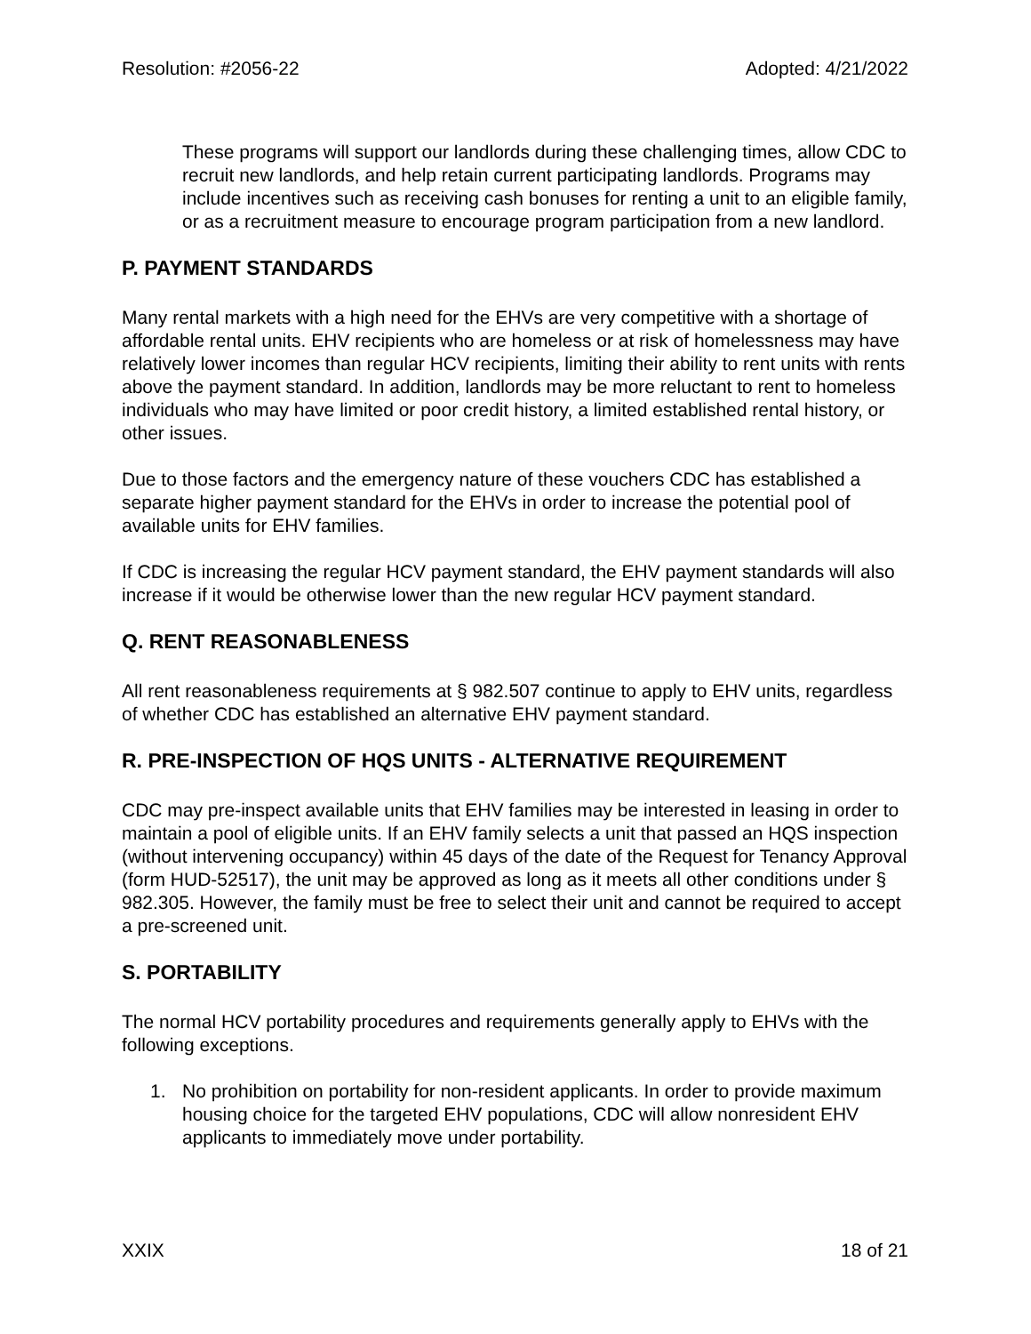Resolution: #2056-22 Adopted: 4/21/2022
These programs will support our landlords during these challenging times, allow CDC to recruit new landlords, and help retain current participating landlords. Programs may include incentives such as receiving cash bonuses for renting a unit to an eligible family, or as a recruitment measure to encourage program participation from a new landlord.
P. PAYMENT STANDARDS
Many rental markets with a high need for the EHVs are very competitive with a shortage of affordable rental units. EHV recipients who are homeless or at risk of homelessness may have relatively lower incomes than regular HCV recipients, limiting their ability to rent units with rents above the payment standard. In addition, landlords may be more reluctant to rent to homeless individuals who may have limited or poor credit history, a limited established rental history, or other issues.
Due to those factors and the emergency nature of these vouchers CDC has established a separate higher payment standard for the EHVs in order to increase the potential pool of available units for EHV families.
If CDC is increasing the regular HCV payment standard, the EHV payment standards will also increase if it would be otherwise lower than the new regular HCV payment standard.
Q. RENT REASONABLENESS
All rent reasonableness requirements at § 982.507 continue to apply to EHV units, regardless of whether CDC has established an alternative EHV payment standard.
R. PRE-INSPECTION OF HQS UNITS - ALTERNATIVE REQUIREMENT
CDC may pre-inspect available units that EHV families may be interested in leasing in order to maintain a pool of eligible units. If an EHV family selects a unit that passed an HQS inspection (without intervening occupancy) within 45 days of the date of the Request for Tenancy Approval (form HUD-52517), the unit may be approved as long as it meets all other conditions under § 982.305. However, the family must be free to select their unit and cannot be required to accept a pre-screened unit.
S. PORTABILITY
The normal HCV portability procedures and requirements generally apply to EHVs with the following exceptions.
1. No prohibition on portability for non-resident applicants. In order to provide maximum housing choice for the targeted EHV populations, CDC will allow nonresident EHV applicants to immediately move under portability.
XXIX 18 of 21